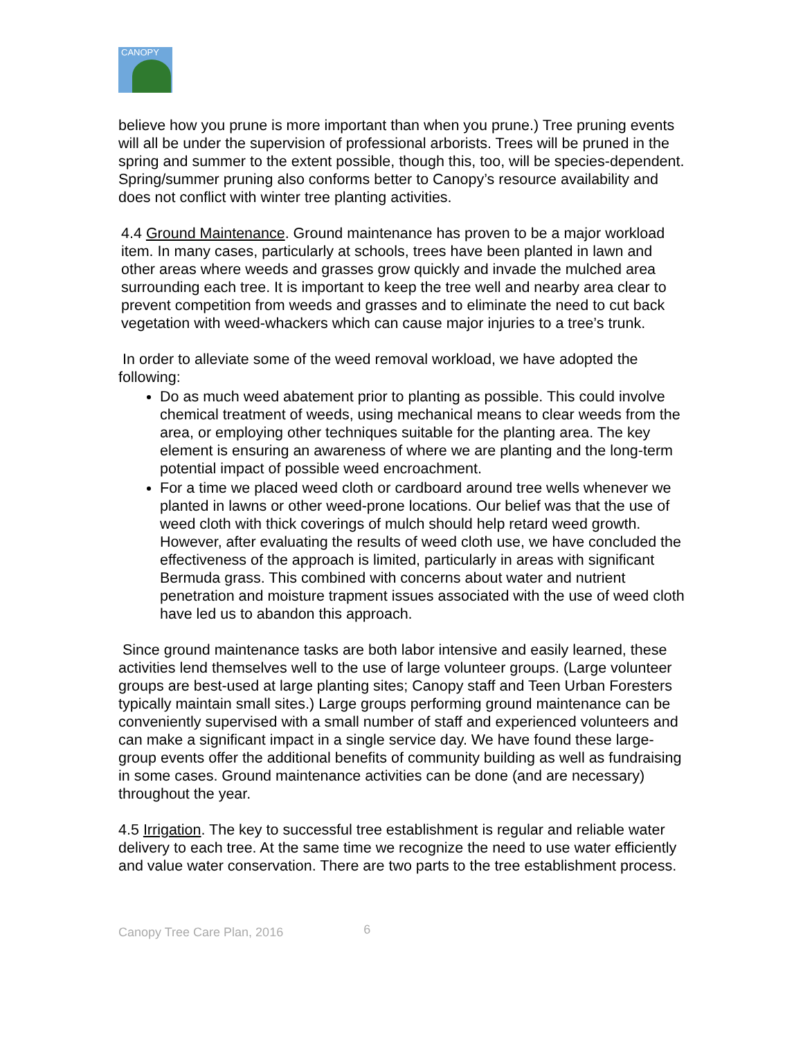CANOPY
believe how you prune is more important than when you prune.) Tree pruning events will all be under the supervision of professional arborists. Trees will be pruned in the spring and summer to the extent possible, though this, too, will be species-dependent. Spring/summer pruning also conforms better to Canopy’s resource availability and does not conflict with winter tree planting activities.
4.4 Ground Maintenance. Ground maintenance has proven to be a major workload item. In many cases, particularly at schools, trees have been planted in lawn and other areas where weeds and grasses grow quickly and invade the mulched area surrounding each tree. It is important to keep the tree well and nearby area clear to prevent competition from weeds and grasses and to eliminate the need to cut back vegetation with weed-whackers which can cause major injuries to a tree’s trunk.
In order to alleviate some of the weed removal workload, we have adopted the following:
Do as much weed abatement prior to planting as possible. This could involve chemical treatment of weeds, using mechanical means to clear weeds from the area, or employing other techniques suitable for the planting area. The key element is ensuring an awareness of where we are planting and the long-term potential impact of possible weed encroachment.
For a time we placed weed cloth or cardboard around tree wells whenever we planted in lawns or other weed-prone locations. Our belief was that the use of weed cloth with thick coverings of mulch should help retard weed growth. However, after evaluating the results of weed cloth use, we have concluded the effectiveness of the approach is limited, particularly in areas with significant Bermuda grass. This combined with concerns about water and nutrient penetration and moisture trapment issues associated with the use of weed cloth have led us to abandon this approach.
Since ground maintenance tasks are both labor intensive and easily learned, these activities lend themselves well to the use of large volunteer groups. (Large volunteer groups are best-used at large planting sites; Canopy staff and Teen Urban Foresters typically maintain small sites.) Large groups performing ground maintenance can be conveniently supervised with a small number of staff and experienced volunteers and can make a significant impact in a single service day. We have found these large-group events offer the additional benefits of community building as well as fundraising in some cases. Ground maintenance activities can be done (and are necessary) throughout the year.
4.5 Irrigation. The key to successful tree establishment is regular and reliable water delivery to each tree. At the same time we recognize the need to use water efficiently and value water conservation. There are two parts to the tree establishment process.
Canopy Tree Care Plan, 2016 6